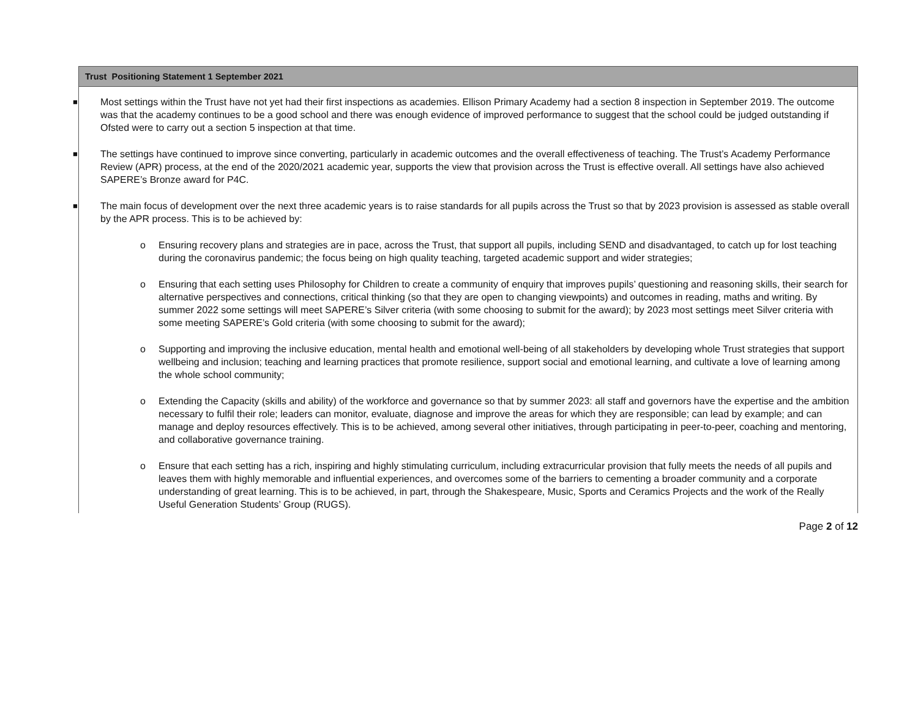| Trust Positioning Statement 1 September 2021 |
| --- |
| ■ Most settings within the Trust have not yet had their first inspections as academies. Ellison Primary Academy had a section 8 inspection in September 2019. The outcome was that the academy continues to be a good school and there was enough evidence of improved performance to suggest that the school could be judged outstanding if Ofsted were to carry out a section 5 inspection at that time. ■ The settings have continued to improve since converting, particularly in academic outcomes and the overall effectiveness of teaching. The Trust’s Academy Performance Review (APR) process, at the end of the 2020/2021 academic year, supports the view that provision across the Trust is effective overall. All settings have also achieved SAPERE’s Bronze award for P4C. ■ The main focus of development over the next three academic years is to raise standards for all pupils across the Trust so that by 2023 provision is assessed as stable overall by the APR process. This is to be achieved by: o Ensuring recovery plans and strategies are in pace, across the Trust, that support all pupils, including SEND and disadvantaged, to catch up for lost teaching during the coronavirus pandemic; the focus being on high quality teaching, targeted academic support and wider strategies; o Ensuring that each setting uses Philosophy for Children to create a community of enquiry that improves pupils’ questioning and reasoning skills, their search for alternative perspectives and connections, critical thinking (so that they are open to changing viewpoints) and outcomes in reading, maths and writing. By summer 2022 some settings will meet SAPERE’s Silver criteria (with some choosing to submit for the award); by 2023 most settings meet Silver criteria with some meeting SAPERE’s Gold criteria (with some choosing to submit for the award); o Supporting and improving the inclusive education, mental health and emotional well-being of all stakeholders by developing whole Trust strategies that support wellbeing and inclusion; teaching and learning practices that promote resilience, support social and emotional learning, and cultivate a love of learning among the whole school community; o Extending the Capacity (skills and ability) of the workforce and governance so that by summer 2023: all staff and governors have the expertise and the ambition necessary to fulfil their role; leaders can monitor, evaluate, diagnose and improve the areas for which they are responsible; can lead by example; and can manage and deploy resources effectively. This is to be achieved, among several other initiatives, through participating in peer-to-peer, coaching and mentoring, and collaborative governance training. o Ensure that each setting has a rich, inspiring and highly stimulating curriculum, including extracurricular provision that fully meets the needs of all pupils and leaves them with highly memorable and influential experiences, and overcomes some of the barriers to cementing a broader community and a corporate understanding of great learning. This is to be achieved, in part, through the Shakespeare, Music, Sports and Ceramics Projects and the work of the Really Useful Generation Students’ Group (RUGS). |
Page 2 of 12